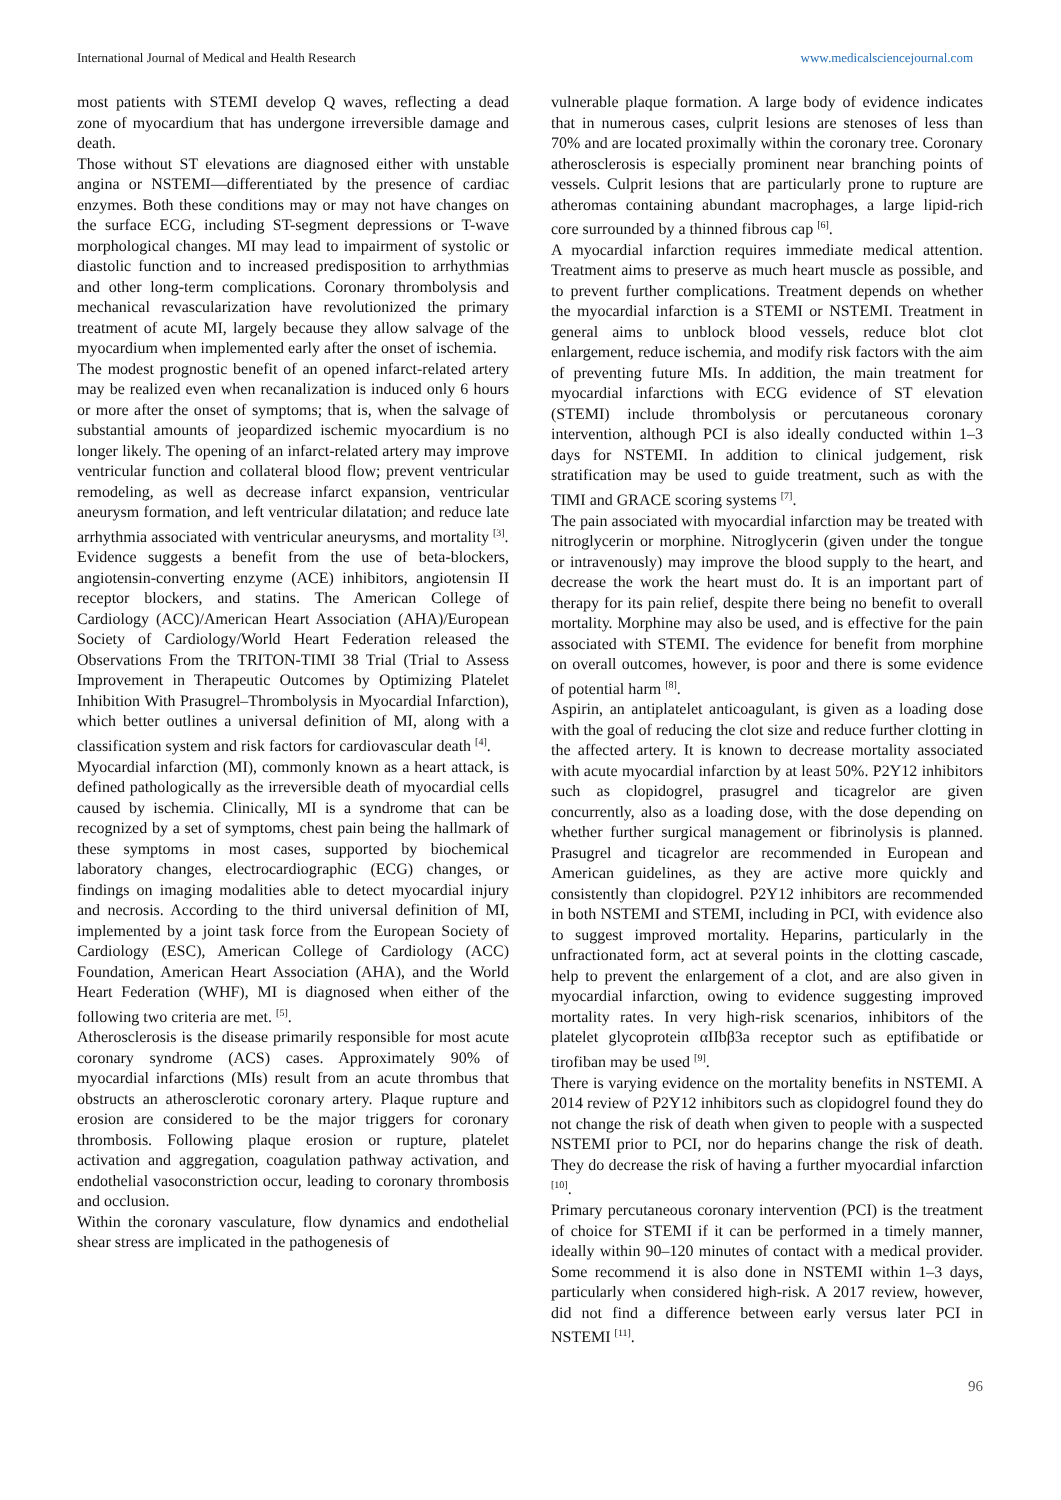International Journal of Medical and Health Research www.medicalsciencejournal.com
most patients with STEMI develop Q waves, reflecting a dead zone of myocardium that has undergone irreversible damage and death.
Those without ST elevations are diagnosed either with unstable angina or NSTEMI—differentiated by the presence of cardiac enzymes. Both these conditions may or may not have changes on the surface ECG, including ST-segment depressions or T-wave morphological changes. MI may lead to impairment of systolic or diastolic function and to increased predisposition to arrhythmias and other long-term complications. Coronary thrombolysis and mechanical revascularization have revolutionized the primary treatment of acute MI, largely because they allow salvage of the myocardium when implemented early after the onset of ischemia.
The modest prognostic benefit of an opened infarct-related artery may be realized even when recanalization is induced only 6 hours or more after the onset of symptoms; that is, when the salvage of substantial amounts of jeopardized ischemic myocardium is no longer likely. The opening of an infarct-related artery may improve ventricular function and collateral blood flow; prevent ventricular remodeling, as well as decrease infarct expansion, ventricular aneurysm formation, and left ventricular dilatation; and reduce late arrhythmia associated with ventricular aneurysms, and mortality <sup>[3]</sup>.
Evidence suggests a benefit from the use of beta-blockers, angiotensin-converting enzyme (ACE) inhibitors, angiotensin II receptor blockers, and statins. The American College of Cardiology (ACC)/American Heart Association (AHA)/European Society of Cardiology/World Heart Federation released the Observations From the TRITON-TIMI 38 Trial (Trial to Assess Improvement in Therapeutic Outcomes by Optimizing Platelet Inhibition With Prasugrel–Thrombolysis in Myocardial Infarction), which better outlines a universal definition of MI, along with a classification system and risk factors for cardiovascular death <sup>[4]</sup>.
Myocardial infarction (MI), commonly known as a heart attack, is defined pathologically as the irreversible death of myocardial cells caused by ischemia. Clinically, MI is a syndrome that can be recognized by a set of symptoms, chest pain being the hallmark of these symptoms in most cases, supported by biochemical laboratory changes, electrocardiographic (ECG) changes, or findings on imaging modalities able to detect myocardial injury and necrosis. According to the third universal definition of MI, implemented by a joint task force from the European Society of Cardiology (ESC), American College of Cardiology (ACC) Foundation, American Heart Association (AHA), and the World Heart Federation (WHF), MI is diagnosed when either of the following two criteria are met. <sup>[5]</sup>.
Atherosclerosis is the disease primarily responsible for most acute coronary syndrome (ACS) cases. Approximately 90% of myocardial infarctions (MIs) result from an acute thrombus that obstructs an atherosclerotic coronary artery. Plaque rupture and erosion are considered to be the major triggers for coronary thrombosis. Following plaque erosion or rupture, platelet activation and aggregation, coagulation pathway activation, and endothelial vasoconstriction occur, leading to coronary thrombosis and occlusion.
Within the coronary vasculature, flow dynamics and endothelial shear stress are implicated in the pathogenesis of
vulnerable plaque formation. A large body of evidence indicates that in numerous cases, culprit lesions are stenoses of less than 70% and are located proximally within the coronary tree. Coronary atherosclerosis is especially prominent near branching points of vessels. Culprit lesions that are particularly prone to rupture are atheromas containing abundant macrophages, a large lipid-rich core surrounded by a thinned fibrous cap <sup>[6]</sup>.
A myocardial infarction requires immediate medical attention. Treatment aims to preserve as much heart muscle as possible, and to prevent further complications. Treatment depends on whether the myocardial infarction is a STEMI or NSTEMI. Treatment in general aims to unblock blood vessels, reduce blot clot enlargement, reduce ischemia, and modify risk factors with the aim of preventing future MIs. In addition, the main treatment for myocardial infarctions with ECG evidence of ST elevation (STEMI) include thrombolysis or percutaneous coronary intervention, although PCI is also ideally conducted within 1–3 days for NSTEMI. In addition to clinical judgement, risk stratification may be used to guide treatment, such as with the TIMI and GRACE scoring systems <sup>[7]</sup>.
The pain associated with myocardial infarction may be treated with nitroglycerin or morphine. Nitroglycerin (given under the tongue or intravenously) may improve the blood supply to the heart, and decrease the work the heart must do. It is an important part of therapy for its pain relief, despite there being no benefit to overall mortality. Morphine may also be used, and is effective for the pain associated with STEMI. The evidence for benefit from morphine on overall outcomes, however, is poor and there is some evidence of potential harm <sup>[8]</sup>.
Aspirin, an antiplatelet anticoagulant, is given as a loading dose with the goal of reducing the clot size and reduce further clotting in the affected artery. It is known to decrease mortality associated with acute myocardial infarction by at least 50%. P2Y12 inhibitors such as clopidogrel, prasugrel and ticagrelor are given concurrently, also as a loading dose, with the dose depending on whether further surgical management or fibrinolysis is planned. Prasugrel and ticagrelor are recommended in European and American guidelines, as they are active more quickly and consistently than clopidogrel. P2Y12 inhibitors are recommended in both NSTEMI and STEMI, including in PCI, with evidence also to suggest improved mortality. Heparins, particularly in the unfractionated form, act at several points in the clotting cascade, help to prevent the enlargement of a clot, and are also given in myocardial infarction, owing to evidence suggesting improved mortality rates. In very high-risk scenarios, inhibitors of the platelet glycoprotein αIIbβ3a receptor such as eptifibatide or tirofiban may be used <sup>[9]</sup>.
There is varying evidence on the mortality benefits in NSTEMI. A 2014 review of P2Y12 inhibitors such as clopidogrel found they do not change the risk of death when given to people with a suspected NSTEMI prior to PCI, nor do heparins change the risk of death. They do decrease the risk of having a further myocardial infarction <sup>[10]</sup>.
Primary percutaneous coronary intervention (PCI) is the treatment of choice for STEMI if it can be performed in a timely manner, ideally within 90–120 minutes of contact with a medical provider. Some recommend it is also done in NSTEMI within 1–3 days, particularly when considered high-risk. A 2017 review, however, did not find a difference between early versus later PCI in NSTEMI <sup>[11]</sup>.
96